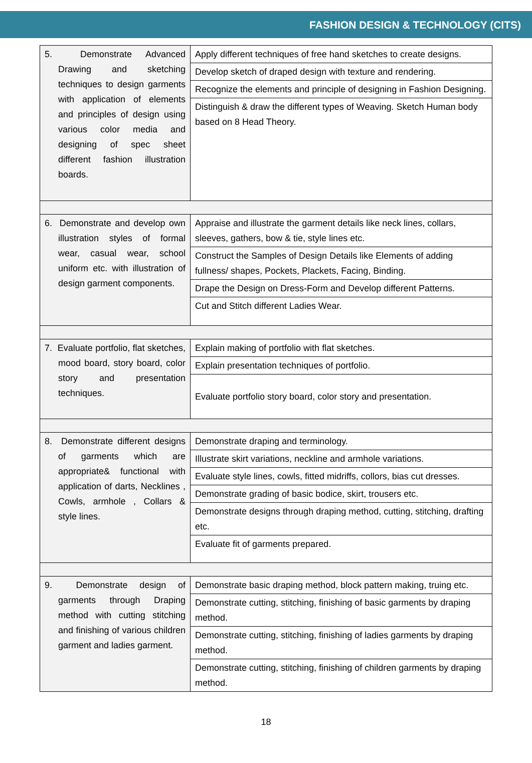FASHION DESIGN & TECHNOLOGY (CITS)
| 5. Demonstrate Advanced Drawing and sketching techniques to design garments with application of elements and principles of design using various color media and designing of spec sheet different fashion illustration boards. | Apply different techniques of free hand sketches to create designs. |
| | Develop sketch of draped design with texture and rendering. |
| | Recognize the elements and principle of designing in Fashion Designing. |
| | Distinguish & draw the different types of Weaving. Sketch Human body based on 8 Head Theory. |
| 6. Demonstrate and develop own illustration styles of formal wear, casual wear, school uniform etc. with illustration of design garment components. | Appraise and illustrate the garment details like neck lines, collars, sleeves, gathers, bow & tie, style lines etc. |
| | Construct the Samples of Design Details like Elements of adding fullness/ shapes, Pockets, Plackets, Facing, Binding. |
| | Drape the Design on Dress-Form and Develop different Patterns. |
| | Cut and Stitch different Ladies Wear. |
| 7. Evaluate portfolio, flat sketches, mood board, story board, color story and presentation techniques. | Explain making of portfolio with flat sketches. |
| | Explain presentation techniques of portfolio. |
| | Evaluate portfolio story board, color story and presentation. |
| 8. Demonstrate different designs of garments which are appropriate& functional with application of darts, Necklines , Cowls, armhole , Collars & style lines. | Demonstrate draping and terminology. |
| | Illustrate skirt variations, neckline and armhole variations. |
| | Evaluate style lines, cowls, fitted midriffs, collors, bias cut dresses. |
| | Demonstrate grading of basic bodice, skirt, trousers etc. |
| | Demonstrate designs through draping method, cutting, stitching, drafting etc. |
| | Evaluate fit of garments prepared. |
| 9. Demonstrate design of garments through Draping method with cutting stitching and finishing of various children garment and ladies garment. | Demonstrate basic draping method, block pattern making, truing etc. |
| | Demonstrate cutting, stitching, finishing of basic garments by draping method. |
| | Demonstrate cutting, stitching, finishing of ladies garments by draping method. |
| | Demonstrate cutting, stitching, finishing of children garments by draping method. |
18